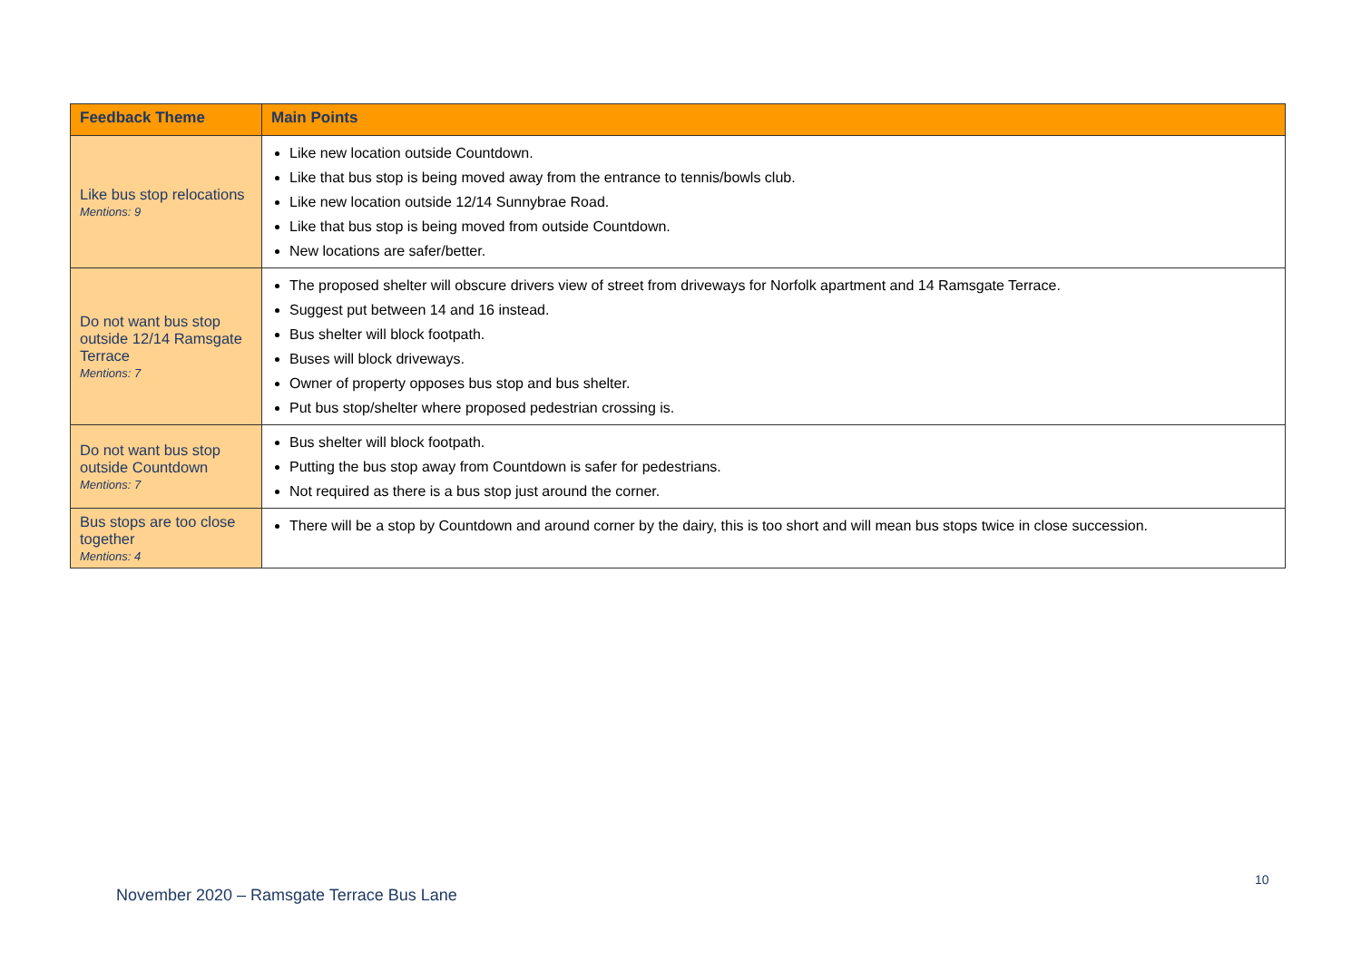| Feedback Theme | Main Points |
| --- | --- |
| Like bus stop relocations Mentions: 9 | Like new location outside Countdown. Like that bus stop is being moved away from the entrance to tennis/bowls club. Like new location outside 12/14 Sunnybrae Road. Like that bus stop is being moved from outside Countdown. New locations are safer/better. |
| Do not want bus stop outside 12/14 Ramsgate Terrace Mentions: 7 | The proposed shelter will obscure drivers view of street from driveways for Norfolk apartment and 14 Ramsgate Terrace. Suggest put between 14 and 16 instead. Bus shelter will block footpath. Buses will block driveways. Owner of property opposes bus stop and bus shelter. Put bus stop/shelter where proposed pedestrian crossing is. |
| Do not want bus stop outside Countdown Mentions: 7 | Bus shelter will block footpath. Putting the bus stop away from Countdown is safer for pedestrians. Not required as there is a bus stop just around the corner. |
| Bus stops are too close together Mentions: 4 | There will be a stop by Countdown and around corner by the dairy, this is too short and will mean bus stops twice in close succession. |
10
November 2020 – Ramsgate Terrace Bus Lane